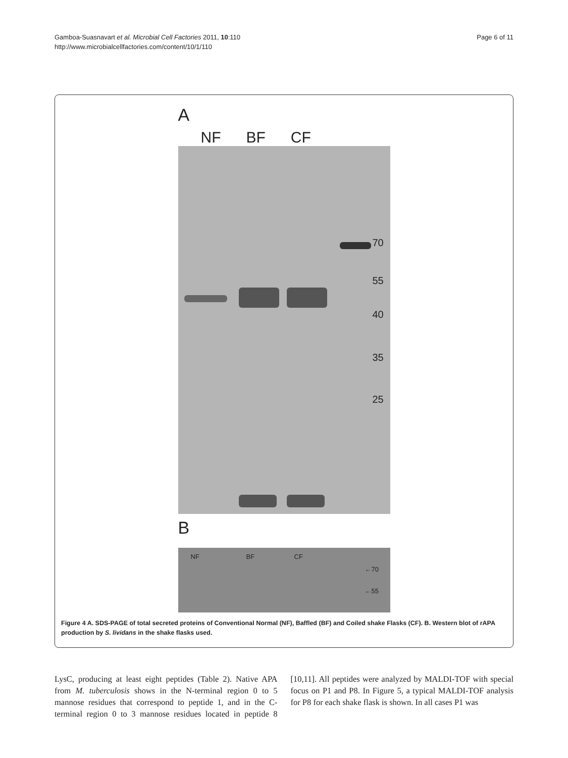Gamboa-Suasnavart et al. Microbial Cell Factories 2011, 10:110
http://www.microbialcellfactories.com/content/10/1/110
Page 6 of 11
A
NF BF CF
70
55
40
35
25
B
NF BF CF
←70
←55
Figure 4 A. SDS-PAGE of total secreted proteins of Conventional Normal (NF), Baffled (BF) and Coiled shake Flasks (CF). B. Western blot of rAPA production by S. lividans in the shake flasks used.
LysC, producing at least eight peptides (Table 2). Native APA from M. tuberculosis shows in the N-terminal region 0 to 5 mannose residues that correspond to peptide 1, and in the C-terminal region 0 to 3 mannose residues located in peptide 8 [10,11]. All peptides were analyzed by MALDI-TOF with special focus on P1 and P8. In Figure 5, a typical MALDI-TOF analysis for P8 for each shake flask is shown. In all cases P1 was